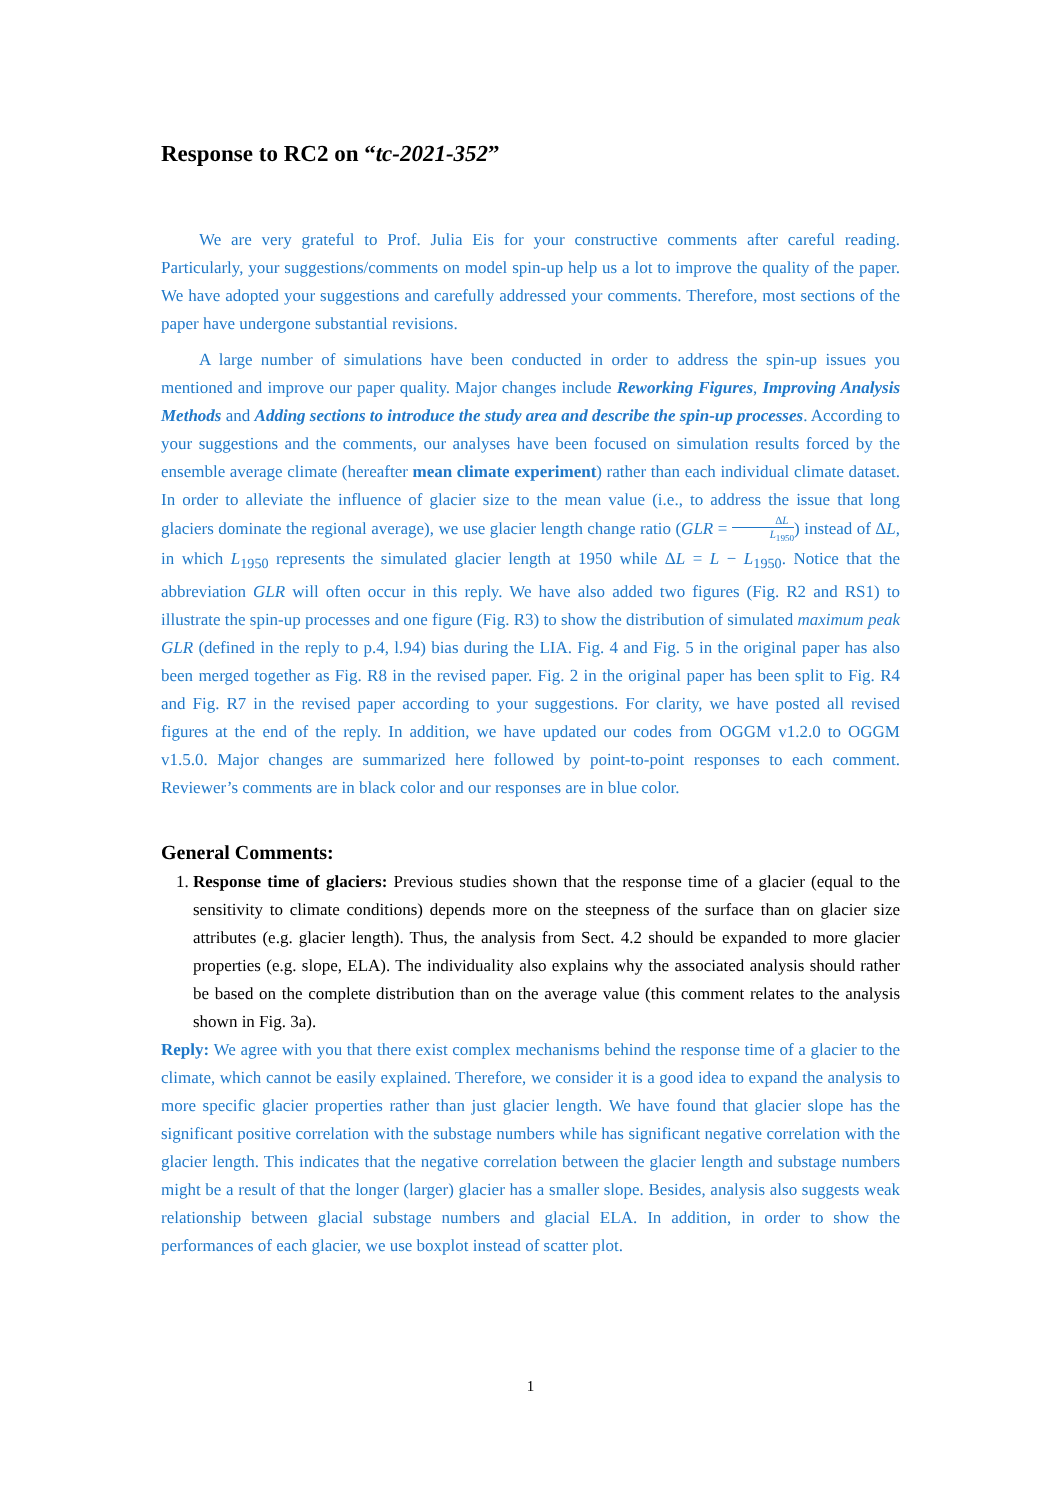Response to RC2 on “tc-2021-352”
We are very grateful to Prof. Julia Eis for your constructive comments after careful reading. Particularly, your suggestions/comments on model spin-up help us a lot to improve the quality of the paper. We have adopted your suggestions and carefully addressed your comments. Therefore, most sections of the paper have undergone substantial revisions.
A large number of simulations have been conducted in order to address the spin-up issues you mentioned and improve our paper quality. Major changes include Reworking Figures, Improving Analysis Methods and Adding sections to introduce the study area and describe the spin-up processes. According to your suggestions and the comments, our analyses have been focused on simulation results forced by the ensemble average climate (hereafter mean climate experiment) rather than each individual climate dataset. In order to alleviate the influence of glacier size to the mean value (i.e., to address the issue that long glaciers dominate the regional average), we use glacier length change ratio (GLR = ΔL L<sub>1950</sub>) instead of ΔL, in which L<sub>1950</sub> represents the simulated glacier length at 1950 while ΔL = L − L<sub>1950</sub>. Notice that the abbreviation GLR will often occur in this reply. We have also added two figures (Fig. R2 and RS1) to illustrate the spin-up processes and one figure (Fig. R3) to show the distribution of simulated maximum peak GLR (defined in the reply to p.4, l.94) bias during the LIA. Fig. 4 and Fig. 5 in the original paper has also been merged together as Fig. R8 in the revised paper. Fig. 2 in the original paper has been split to Fig. R4 and Fig. R7 in the revised paper according to your suggestions. For clarity, we have posted all revised figures at the end of the reply. In addition, we have updated our codes from OGGM v1.2.0 to OGGM v1.5.0. Major changes are summarized here followed by point-to-point responses to each comment. Reviewer’s comments are in black color and our responses are in blue color.
General Comments:
1. Response time of glaciers: Previous studies shown that the response time of a glacier (equal to the sensitivity to climate conditions) depends more on the steepness of the surface than on glacier size attributes (e.g. glacier length). Thus, the analysis from Sect. 4.2 should be expanded to more glacier properties (e.g. slope, ELA). The individuality also explains why the associated analysis should rather be based on the complete distribution than on the average value (this comment relates to the analysis shown in Fig. 3a).
Reply: We agree with you that there exist complex mechanisms behind the response time of a glacier to the climate, which cannot be easily explained. Therefore, we consider it is a good idea to expand the analysis to more specific glacier properties rather than just glacier length. We have found that glacier slope has the significant positive correlation with the substage numbers while has significant negative correlation with the glacier length. This indicates that the negative correlation between the glacier length and substage numbers might be a result of that the longer (larger) glacier has a smaller slope. Besides, analysis also suggests weak relationship between glacial substage numbers and glacial ELA. In addition, in order to show the performances of each glacier, we use boxplot instead of scatter plot.
1